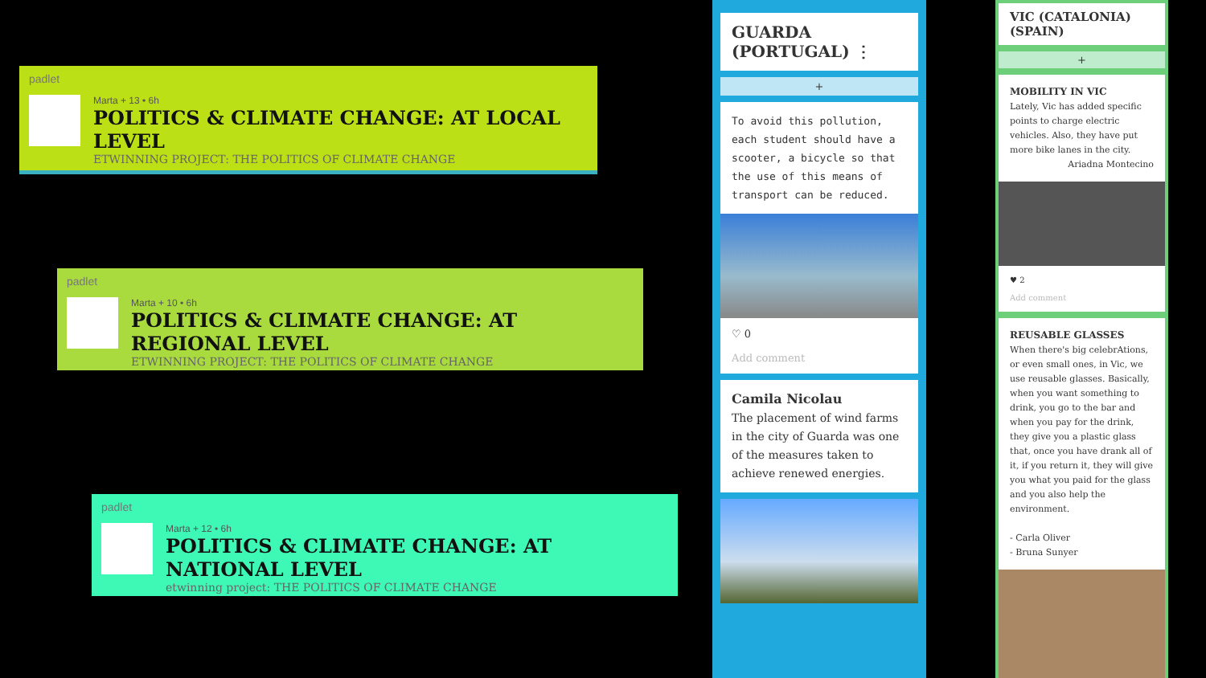padlet
Marta + 13 • 6h
POLITICS & CLIMATE CHANGE: AT LOCAL LEVEL
ETWINNING PROJECT: THE POLITICS OF CLIMATE CHANGE
padlet
Marta + 10 • 6h
POLITICS & CLIMATE CHANGE: AT REGIONAL LEVEL
ETWINNING PROJECT: THE POLITICS OF CLIMATE CHANGE
padlet
Marta + 12 • 6h
POLITICS & CLIMATE CHANGE: AT NATIONAL LEVEL
etwinning project: THE POLITICS OF CLIMATE CHANGE
GUARDA (PORTUGAL) ⋮
+
To avoid this pollution, each student should have a scooter, a bicycle so that the use of this means of transport can be reduced.
♡ 0
Add comment
Camila Nicolau
The placement of wind farms in the city of Guarda was one of the measures taken to achieve renewed energies.
VIC (CATALONIA) (SPAIN)
+
MOBILITY IN VIC
Lately, Vic has added specific points to charge electric vehicles. Also, they have put more bike lanes in the city.
Ariadna Montecino
♥ 2
Add comment
REUSABLE GLASSES
When there's big celebrAtions, or even small ones, in Vic, we use reusable glasses. Basically, when you want something to drink, you go to the bar and when you pay for the drink, they give you a plastic glass that, once you have drank all of it, if you return it, they will give you what you paid for the glass and you also help the environment.
- Carla Oliver
- Bruna Sunyer